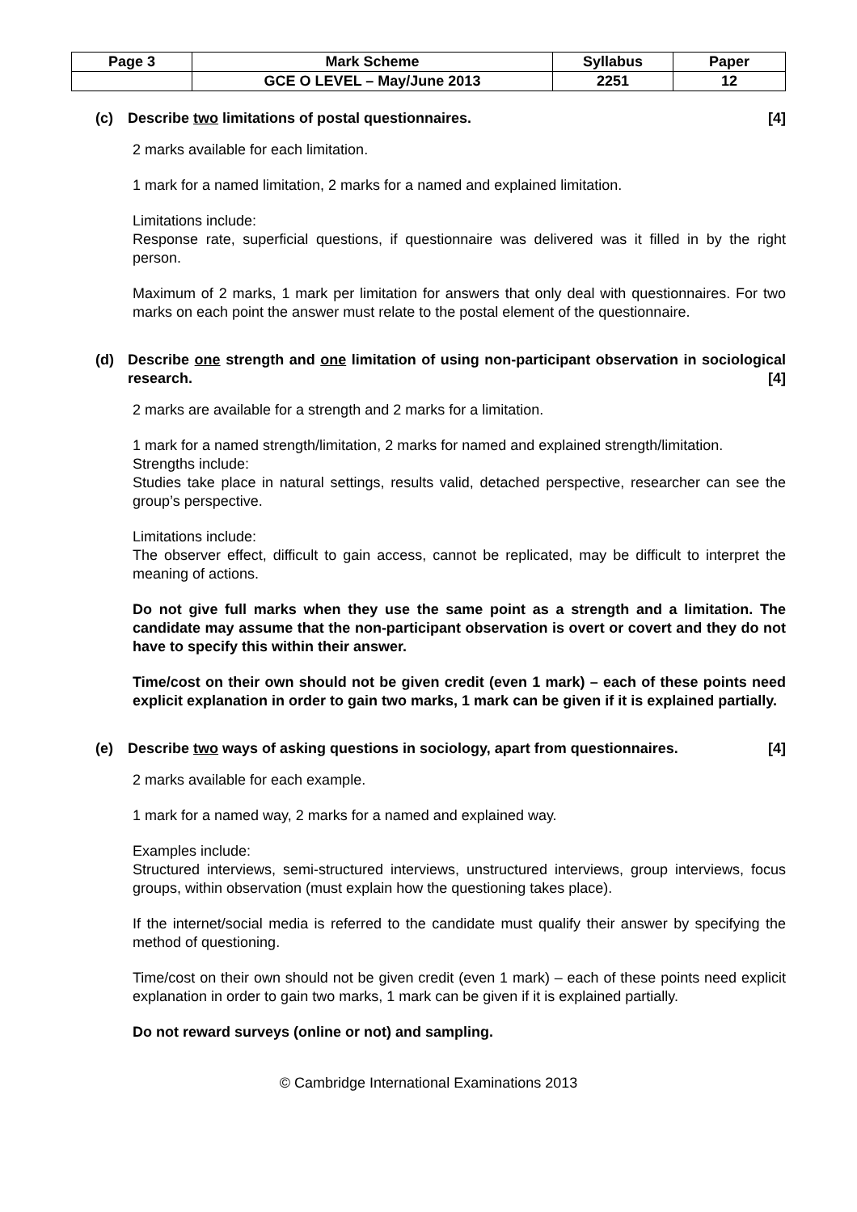| Page 3 | Mark Scheme | Syllabus | Paper |
| | GCE O LEVEL – May/June 2013 | 2251 | 12 |
(c) Describe two limitations of postal questionnaires. [4]
2 marks available for each limitation.
1 mark for a named limitation, 2 marks for a named and explained limitation.
Limitations include:
Response rate, superficial questions, if questionnaire was delivered was it filled in by the right person.
Maximum of 2 marks, 1 mark per limitation for answers that only deal with questionnaires. For two marks on each point the answer must relate to the postal element of the questionnaire.
(d) Describe one strength and one limitation of using non-participant observation in sociological research. [4]
2 marks are available for a strength and 2 marks for a limitation.
1 mark for a named strength/limitation, 2 marks for named and explained strength/limitation.
Strengths include:
Studies take place in natural settings, results valid, detached perspective, researcher can see the group’s perspective.
Limitations include:
The observer effect, difficult to gain access, cannot be replicated, may be difficult to interpret the meaning of actions.
Do not give full marks when they use the same point as a strength and a limitation. The candidate may assume that the non-participant observation is overt or covert and they do not have to specify this within their answer.
Time/cost on their own should not be given credit (even 1 mark) – each of these points need explicit explanation in order to gain two marks, 1 mark can be given if it is explained partially.
(e) Describe two ways of asking questions in sociology, apart from questionnaires. [4]
2 marks available for each example.
1 mark for a named way, 2 marks for a named and explained way.
Examples include:
Structured interviews, semi-structured interviews, unstructured interviews, group interviews, focus groups, within observation (must explain how the questioning takes place).
If the internet/social media is referred to the candidate must qualify their answer by specifying the method of questioning.
Time/cost on their own should not be given credit (even 1 mark) – each of these points need explicit explanation in order to gain two marks, 1 mark can be given if it is explained partially.
Do not reward surveys (online or not) and sampling.
© Cambridge International Examinations 2013